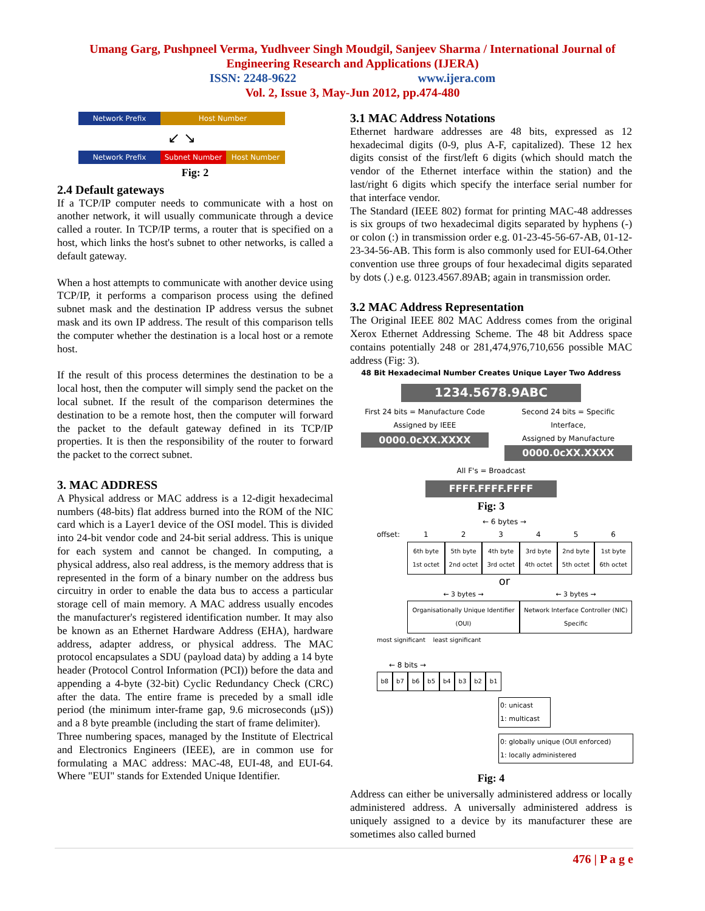Umang Garg, Pushpneel Verma, Yudhveer Singh Moudgil, Sanjeev Sharma / International Journal of
Engineering Research and Applications (IJERA)
ISSN: 2248-9622 www.ijera.com
Vol. 2, Issue 3, May-Jun 2012, pp.474-480
Network Prefix Host Number
↙ ↘
Network Prefix Subnet Number Host Number
Fig: 2
2.4 Default gateways
If a TCP/IP computer needs to communicate with a host on another network, it will usually communicate through a device called a router. In TCP/IP terms, a router that is specified on a host, which links the host's subnet to other networks, is called a default gateway.
When a host attempts to communicate with another device using TCP/IP, it performs a comparison process using the defined subnet mask and the destination IP address versus the subnet mask and its own IP address. The result of this comparison tells the computer whether the destination is a local host or a remote host.
If the result of this process determines the destination to be a local host, then the computer will simply send the packet on the local subnet. If the result of the comparison determines the destination to be a remote host, then the computer will forward the packet to the default gateway defined in its TCP/IP properties. It is then the responsibility of the router to forward the packet to the correct subnet.
3. MAC ADDRESS
A Physical address or MAC address is a 12-digit hexadecimal numbers (48-bits) flat address burned into the ROM of the NIC card which is a Layer1 device of the OSI model. This is divided into 24-bit vendor code and 24-bit serial address. This is unique for each system and cannot be changed. In computing, a physical address, also real address, is the memory address that is represented in the form of a binary number on the address bus circuitry in order to enable the data bus to access a particular storage cell of main memory. A MAC address usually encodes the manufacturer's registered identification number. It may also be known as an Ethernet Hardware Address (EHA), hardware address, adapter address, or physical address. The MAC protocol encapsulates a SDU (payload data) by adding a 14 byte header (Protocol Control Information (PCI)) before the data and appending a 4-byte (32-bit) Cyclic Redundancy Check (CRC) after the data. The entire frame is preceded by a small idle period (the minimum inter-frame gap, 9.6 microseconds (µS)) and a 8 byte preamble (including the start of frame delimiter).
Three numbering spaces, managed by the Institute of Electrical and Electronics Engineers (IEEE), are in common use for formulating a MAC address: MAC-48, EUI-48, and EUI-64. Where "EUI" stands for Extended Unique Identifier.
3.1 MAC Address Notations
Ethernet hardware addresses are 48 bits, expressed as 12 hexadecimal digits (0-9, plus A-F, capitalized). These 12 hex digits consist of the first/left 6 digits (which should match the vendor of the Ethernet interface within the station) and the last/right 6 digits which specify the interface serial number for that interface vendor.
The Standard (IEEE 802) format for printing MAC-48 addresses is six groups of two hexadecimal digits separated by hyphens (-) or colon (:) in transmission order e.g. 01-23-45-56-67-AB, 01-12-23-34-56-AB. This form is also commonly used for EUI-64.Other convention use three groups of four hexadecimal digits separated by dots (.) e.g. 0123.4567.89AB; again in transmission order.
3.2 MAC Address Representation
The Original IEEE 802 MAC Address comes from the original Xerox Ethernet Addressing Scheme. The 48 bit Address space contains potentially 248 or 281,474,976,710,656 possible MAC address (Fig: 3).
48 Bit Hexadecimal Number Creates Unique Layer Two Address
1234.5678.9ABC
First 24 bits = Manufacture Code
Assigned by IEEE
0000.0cXX.XXXX
Second 24 bits = Specific Interface,
Assigned by Manufacture
0000.0cXX.XXXX
All F's = Broadcast
FFFF.FFFF.FFFF
Fig: 3
← 6 bytes →
offset: 1 2 3 4 5 6
6th byte
1st octet
5th byte
2nd octet
4th byte
3rd octet
3rd byte
4th octet
2nd byte
5th octet
1st byte
6th octet
or
← 3 bytes → ← 3 bytes →
Organisationally Unique Identifier (OUI)
Network Interface Controller (NIC) Specific
most significant least significant
← 8 bits →
b8 b7 b6 b5 b4 b3 b2 b1
0: unicast
1: multicast
0: globally unique (OUI enforced)
1: locally administered
Fig: 4
Address can either be universally administered address or locally administered address. A universally administered address is uniquely assigned to a device by its manufacturer these are sometimes also called burned
476 | P a g e